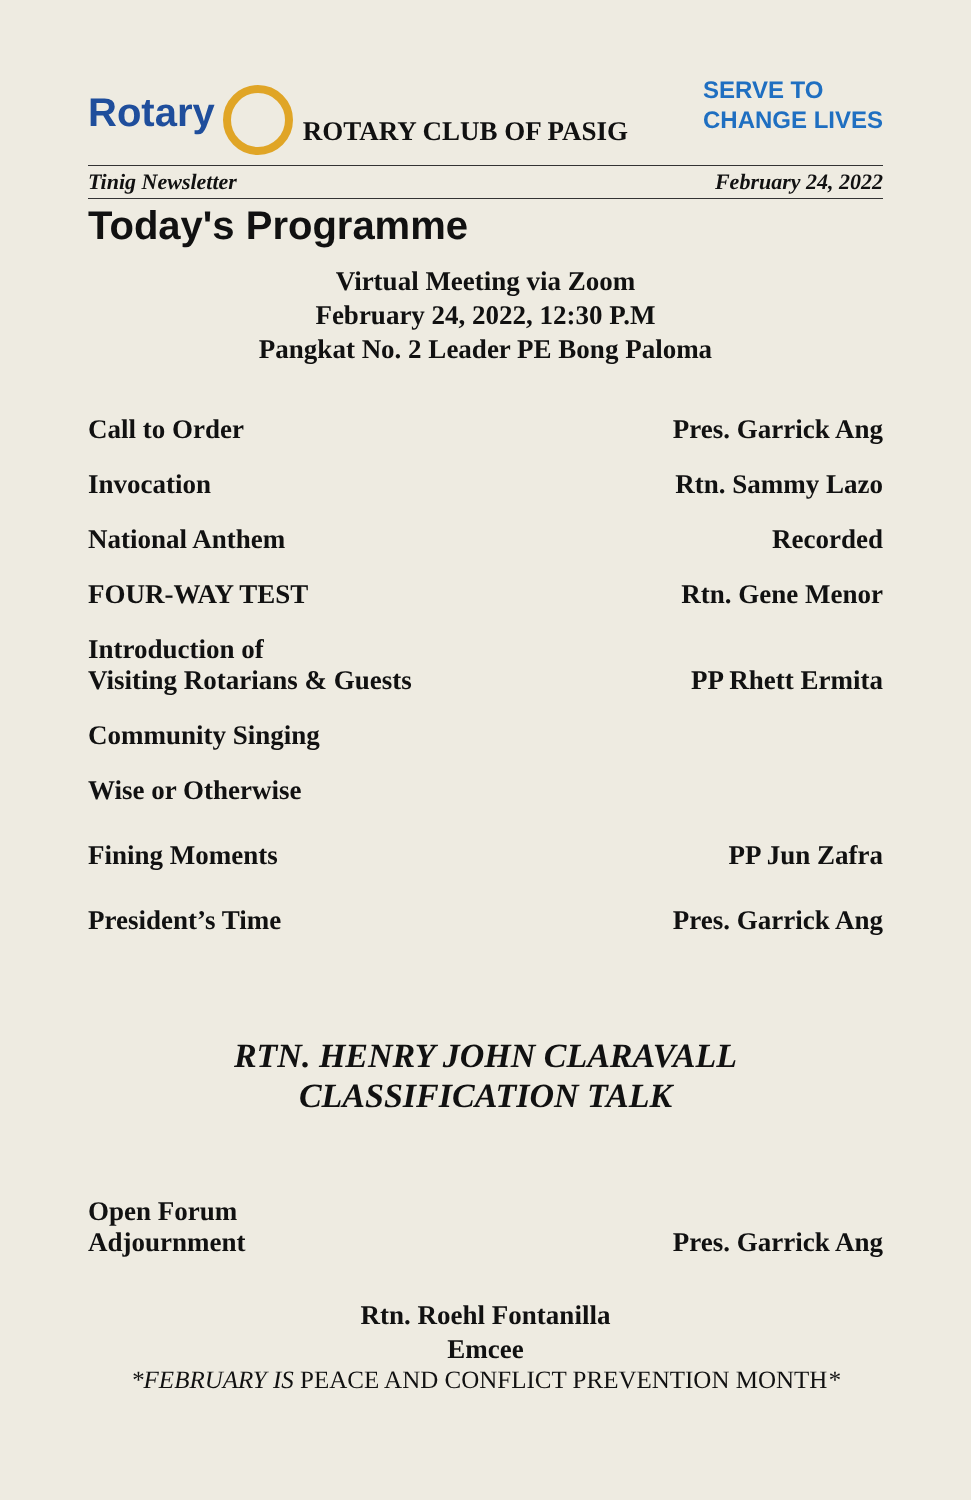Rotary ROTARY CLUB OF PASIG SERVE TO
CHANGE LIVES
Tinig Newsletter February 24, 2022
Today's Programme
Virtual Meeting via Zoom
February 24, 2022, 12:30 P.M
Pangkat No. 2 Leader PE Bong Paloma
Call to Order Pres. Garrick Ang
Invocation Rtn. Sammy Lazo
National Anthem Recorded
FOUR-WAY TEST Rtn. Gene Menor
Introduction of
Visiting Rotarians & Guests PP Rhett Ermita
Community Singing
Wise or Otherwise
Fining Moments PP Jun Zafra
President’s Time Pres. Garrick Ang
RTN. HENRY JOHN CLARAVALL
CLASSIFICATION TALK
Open Forum
Adjournment Pres. Garrick Ang
Rtn. Roehl Fontanilla
Emcee
*FEBRUARY IS PEACE AND CONFLICT PREVENTION MONTH*